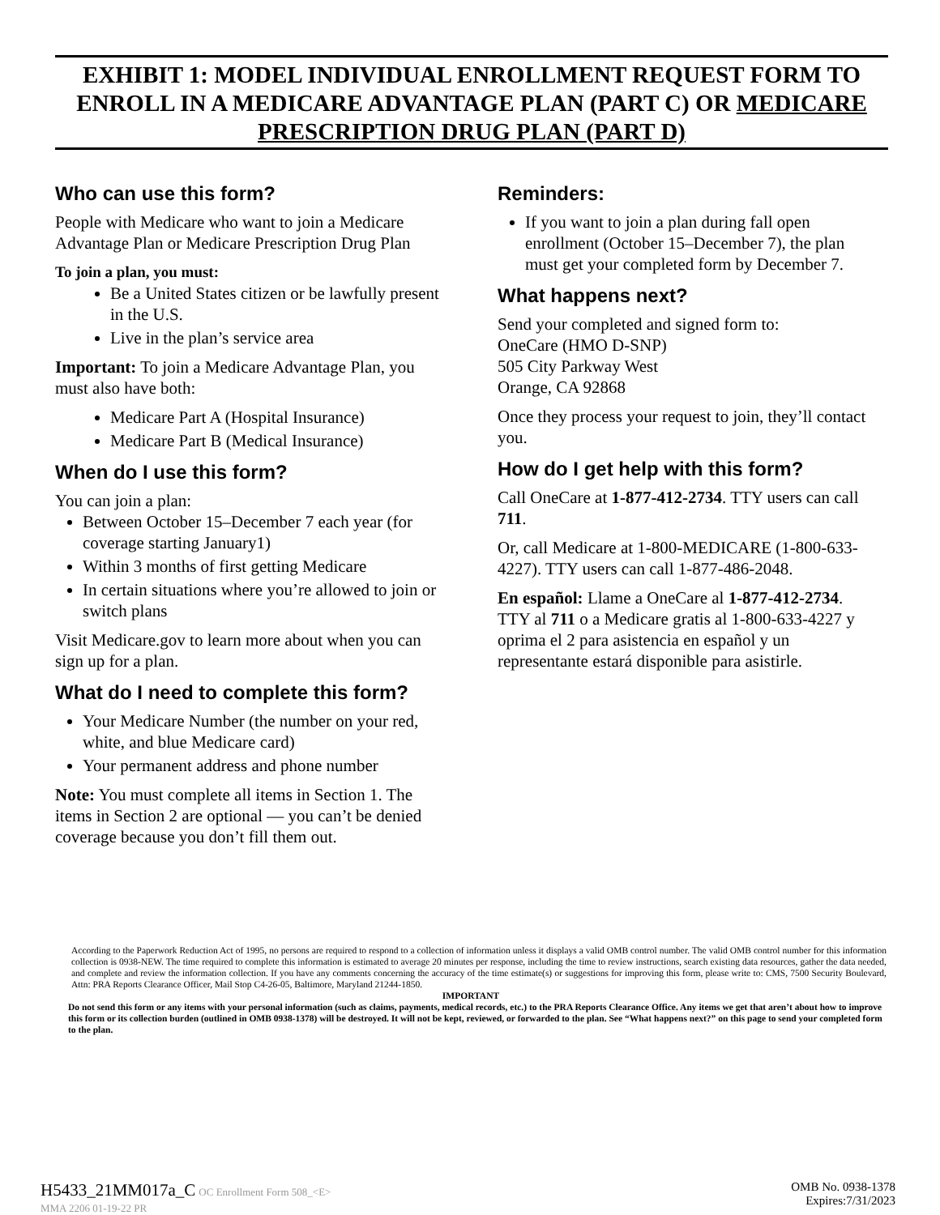EXHIBIT 1: MODEL INDIVIDUAL ENROLLMENT REQUEST FORM TO ENROLL IN A MEDICARE ADVANTAGE PLAN (PART C) OR MEDICARE PRESCRIPTION DRUG PLAN (PART D)
Who can use this form?
People with Medicare who want to join a Medicare Advantage Plan or Medicare Prescription Drug Plan
To join a plan, you must:
Be a United States citizen or be lawfully present in the U.S.
Live in the plan’s service area
Important: To join a Medicare Advantage Plan, you must also have both:
Medicare Part A (Hospital Insurance)
Medicare Part B (Medical Insurance)
When do I use this form?
You can join a plan:
Between October 15–December 7 each year (for coverage starting January1)
Within 3 months of first getting Medicare
In certain situations where you’re allowed to join or switch plans
Visit Medicare.gov to learn more about when you can sign up for a plan.
What do I need to complete this form?
Your Medicare Number (the number on your red, white, and blue Medicare card)
Your permanent address and phone number
Note: You must complete all items in Section 1. The items in Section 2 are optional — you can’t be denied coverage because you don’t fill them out.
Reminders:
If you want to join a plan during fall open enrollment (October 15–December 7), the plan must get your completed form by December 7.
What happens next?
Send your completed and signed form to:
OneCare (HMO D-SNP)
505 City Parkway West
Orange, CA 92868
Once they process your request to join, they’ll contact you.
How do I get help with this form?
Call OneCare at 1-877-412-2734. TTY users can call 711.
Or, call Medicare at 1-800-MEDICARE (1-800-633-4227). TTY users can call 1-877-486-2048.
En español: Llame a OneCare al 1-877-412-2734. TTY al 711 o a Medicare gratis al 1-800-633-4227 y oprima el 2 para asistencia en español y un representante estará disponible para asistirle.
According to the Paperwork Reduction Act of 1995, no persons are required to respond to a collection of information unless it displays a valid OMB control number. The valid OMB control number for this information collection is 0938-NEW. The time required to complete this information is estimated to average 20 minutes per response, including the time to review instructions, search existing data resources, gather the data needed, and complete and review the information collection. If you have any comments concerning the accuracy of the time estimate(s) or suggestions for improving this form, please write to: CMS, 7500 Security Boulevard, Attn: PRA Reports Clearance Officer, Mail Stop C4-26-05, Baltimore, Maryland 21244-1850.
IMPORTANT
Do not send this form or any items with your personal information (such as claims, payments, medical records, etc.) to the PRA Reports Clearance Office. Any items we get that aren’t about how to improve this form or its collection burden (outlined in OMB 0938-1378) will be destroyed. It will not be kept, reviewed, or forwarded to the plan. See “What happens next?” on this page to send your completed form to the plan.
H5433_21MM017a_C OC Enrollment Form 508_<E>
MMA 2206 01-19-22 PR
OMB No. 0938-1378
Expires:7/31/2023